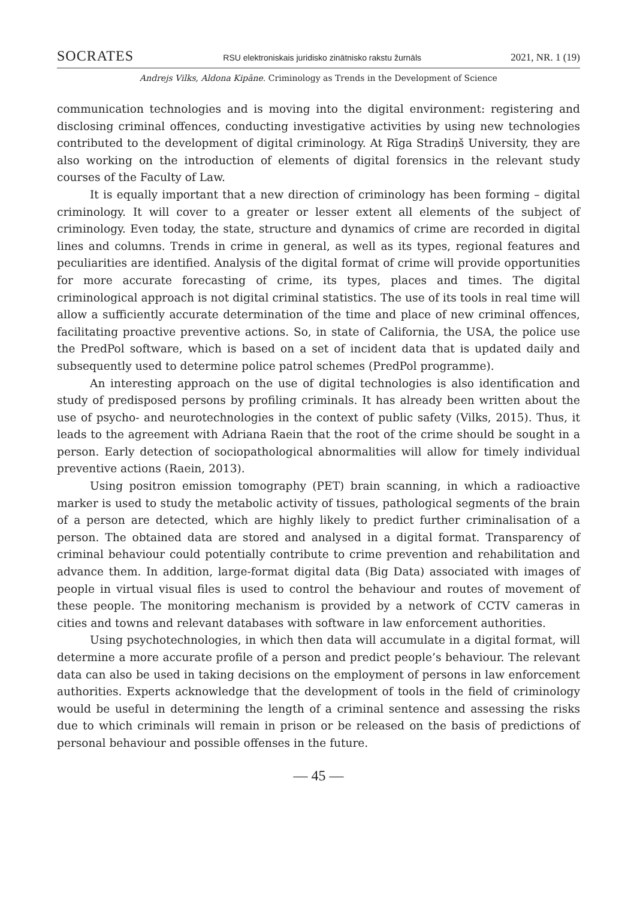SOCRATES RSU elektroniskais juridisko zinātnisko rakstu žurnāls 2021, NR. 1 (19)
Andrejs Vilks, Aldona Kipāne. Criminology as Trends in the Development of Science
communication technologies and is moving into the digital environment: registering and disclosing criminal offences, conducting investigative activities by using new technologies contributed to the development of digital criminology. At Rīga Stradiņš University, they are also working on the introduction of elements of digital forensics in the relevant study courses of the Faculty of Law.
It is equally important that a new direction of criminology has been forming – digital criminology. It will cover to a greater or lesser extent all elements of the subject of criminology. Even today, the state, structure and dynamics of crime are recorded in digital lines and columns. Trends in crime in general, as well as its types, regional features and peculiarities are identified. Analysis of the digital format of crime will provide opportunities for more accurate forecasting of crime, its types, places and times. The digital criminological approach is not digital criminal statistics. The use of its tools in real time will allow a sufficiently accurate determination of the time and place of new criminal offences, facilitating proactive preventive actions. So, in state of California, the USA, the police use the PredPol software, which is based on a set of incident data that is updated daily and subsequently used to determine police patrol schemes (PredPol programme).
An interesting approach on the use of digital technologies is also identification and study of predisposed persons by profiling criminals. It has already been written about the use of psycho- and neurotechnologies in the context of public safety (Vilks, 2015). Thus, it leads to the agreement with Adriana Raein that the root of the crime should be sought in a person. Early detection of sociopathological abnormalities will allow for timely individual preventive actions (Raein, 2013).
Using positron emission tomography (PET) brain scanning, in which a radioactive marker is used to study the metabolic activity of tissues, pathological segments of the brain of a person are detected, which are highly likely to predict further criminalisation of a person. The obtained data are stored and analysed in a digital format. Transparency of criminal behaviour could potentially contribute to crime prevention and rehabilitation and advance them. In addition, large-format digital data (Big Data) associated with images of people in virtual visual files is used to control the behaviour and routes of movement of these people. The monitoring mechanism is provided by a network of CCTV cameras in cities and towns and relevant databases with software in law enforcement authorities.
Using psychotechnologies, in which then data will accumulate in a digital format, will determine a more accurate profile of a person and predict people’s behaviour. The relevant data can also be used in taking decisions on the employment of persons in law enforcement authorities. Experts acknowledge that the development of tools in the field of criminology would be useful in determining the length of a criminal sentence and assessing the risks due to which criminals will remain in prison or be released on the basis of predictions of personal behaviour and possible offenses in the future.
— 45 —